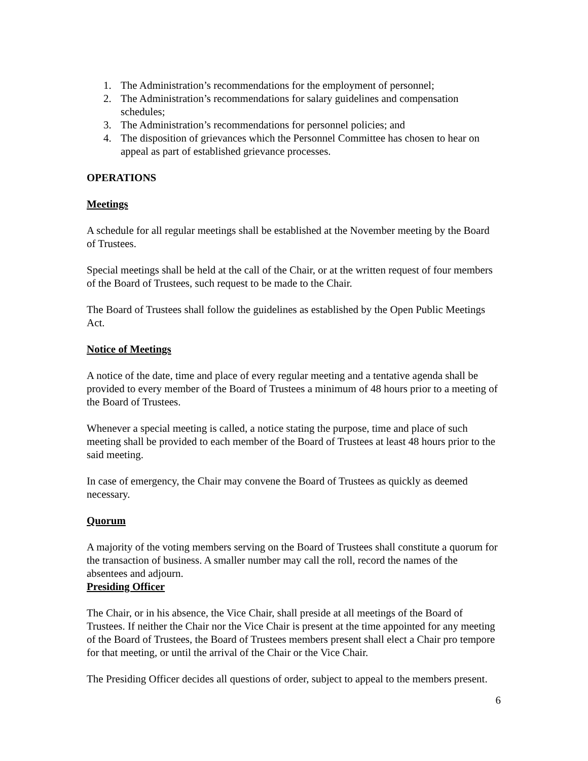1. The Administration’s recommendations for the employment of personnel;
2. The Administration’s recommendations for salary guidelines and compensation schedules;
3. The Administration’s recommendations for personnel policies; and
4. The disposition of grievances which the Personnel Committee has chosen to hear on appeal as part of established grievance processes.
OPERATIONS
Meetings
A schedule for all regular meetings shall be established at the November meeting by the Board of Trustees.
Special meetings shall be held at the call of the Chair, or at the written request of four members of the Board of Trustees, such request to be made to the Chair.
The Board of Trustees shall follow the guidelines as established by the Open Public Meetings Act.
Notice of Meetings
A notice of the date, time and place of every regular meeting and a tentative agenda shall be provided to every member of the Board of Trustees a minimum of 48 hours prior to a meeting of the Board of Trustees.
Whenever a special meeting is called, a notice stating the purpose, time and place of such meeting shall be provided to each member of the Board of Trustees at least 48 hours prior to the said meeting.
In case of emergency, the Chair may convene the Board of Trustees as quickly as deemed necessary.
Quorum
A majority of the voting members serving on the Board of Trustees shall constitute a quorum for the transaction of business. A smaller number may call the roll, record the names of the absentees and adjourn.
Presiding Officer
The Chair, or in his absence, the Vice Chair, shall preside at all meetings of the Board of Trustees. If neither the Chair nor the Vice Chair is present at the time appointed for any meeting of the Board of Trustees, the Board of Trustees members present shall elect a Chair pro tempore for that meeting, or until the arrival of the Chair or the Vice Chair.
The Presiding Officer decides all questions of order, subject to appeal to the members present.
6